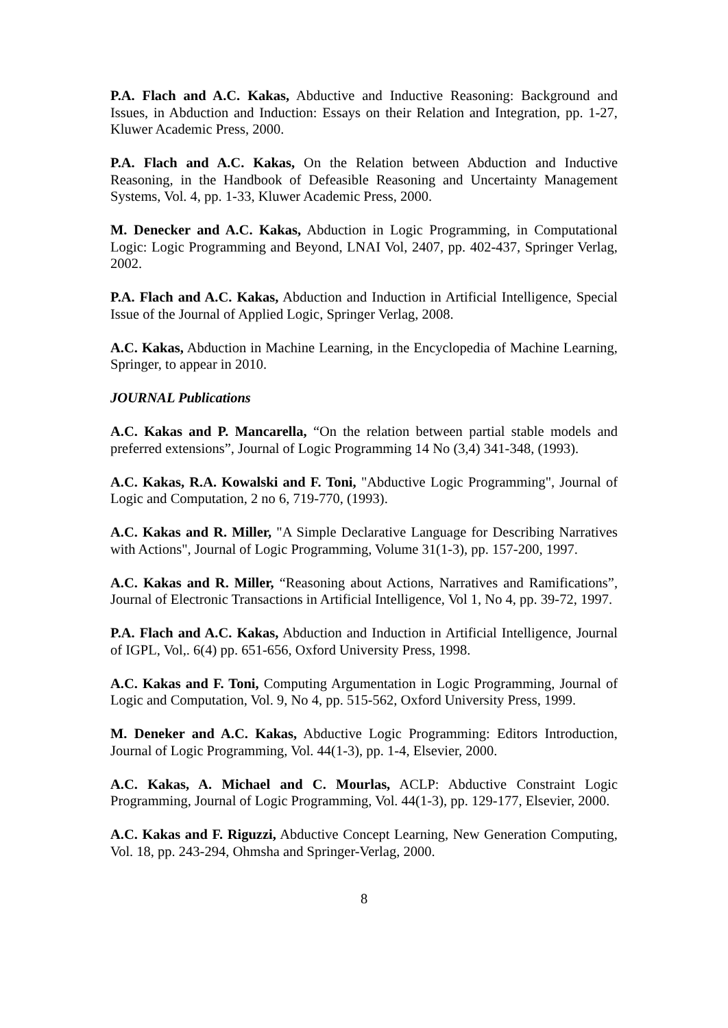P.A. Flach and A.C. Kakas, Abductive and Inductive Reasoning: Background and Issues, in Abduction and Induction: Essays on their Relation and Integration, pp. 1-27, Kluwer Academic Press, 2000.
P.A. Flach and A.C. Kakas, On the Relation between Abduction and Inductive Reasoning, in the Handbook of Defeasible Reasoning and Uncertainty Management Systems, Vol. 4, pp. 1-33, Kluwer Academic Press, 2000.
M. Denecker and A.C. Kakas, Abduction in Logic Programming, in Computational Logic: Logic Programming and Beyond, LNAI Vol, 2407, pp. 402-437, Springer Verlag, 2002.
P.A. Flach and A.C. Kakas, Abduction and Induction in Artificial Intelligence, Special Issue of the Journal of Applied Logic, Springer Verlag, 2008.
A.C. Kakas, Abduction in Machine Learning, in the Encyclopedia of Machine Learning, Springer, to appear in 2010.
JOURNAL Publications
A.C. Kakas and P. Mancarella, “On the relation between partial stable models and preferred extensions”, Journal of Logic Programming 14 No (3,4) 341-348, (1993).
A.C. Kakas, R.A. Kowalski and F. Toni, "Abductive Logic Programming", Journal of Logic and Computation, 2 no 6, 719-770, (1993).
A.C. Kakas and R. Miller, "A Simple Declarative Language for Describing Narratives with Actions", Journal of Logic Programming, Volume 31(1-3), pp. 157-200, 1997.
A.C. Kakas and R. Miller, “Reasoning about Actions, Narratives and Ramifications”, Journal of Electronic Transactions in Artificial Intelligence, Vol 1, No 4, pp. 39-72, 1997.
P.A. Flach and A.C. Kakas, Abduction and Induction in Artificial Intelligence, Journal of IGPL, Vol,. 6(4) pp. 651-656, Oxford University Press, 1998.
A.C. Kakas and F. Toni, Computing Argumentation in Logic Programming, Journal of Logic and Computation, Vol. 9, No 4, pp. 515-562, Oxford University Press, 1999.
M. Deneker and A.C. Kakas, Abductive Logic Programming: Editors Introduction, Journal of Logic Programming, Vol. 44(1-3), pp. 1-4, Elsevier, 2000.
A.C. Kakas, A. Michael and C. Mourlas, ACLP: Abductive Constraint Logic Programming, Journal of Logic Programming, Vol. 44(1-3), pp. 129-177, Elsevier, 2000.
A.C. Kakas and F. Riguzzi, Abductive Concept Learning, New Generation Computing, Vol. 18, pp. 243-294, Ohmsha and Springer-Verlag, 2000.
8